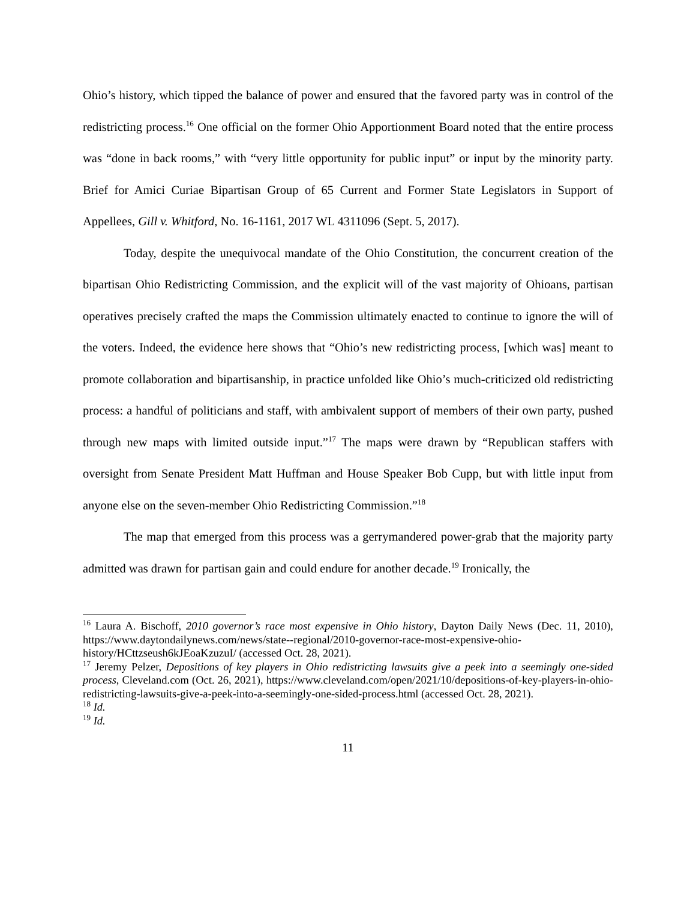Ohio’s history, which tipped the balance of power and ensured that the favored party was in control of the redistricting process.<sup>16</sup> One official on the former Ohio Apportionment Board noted that the entire process was “done in back rooms,” with “very little opportunity for public input” or input by the minority party. Brief for Amici Curiae Bipartisan Group of 65 Current and Former State Legislators in Support of Appellees, Gill v. Whitford, No. 16-1161, 2017 WL 4311096 (Sept. 5, 2017).
Today, despite the unequivocal mandate of the Ohio Constitution, the concurrent creation of the bipartisan Ohio Redistricting Commission, and the explicit will of the vast majority of Ohioans, partisan operatives precisely crafted the maps the Commission ultimately enacted to continue to ignore the will of the voters. Indeed, the evidence here shows that “Ohio’s new redistricting process, [which was] meant to promote collaboration and bipartisanship, in practice unfolded like Ohio’s much-criticized old redistricting process: a handful of politicians and staff, with ambivalent support of members of their own party, pushed through new maps with limited outside input.”<sup>17</sup> The maps were drawn by “Republican staffers with oversight from Senate President Matt Huffman and House Speaker Bob Cupp, but with little input from anyone else on the seven-member Ohio Redistricting Commission.”<sup>18</sup>
The map that emerged from this process was a gerrymandered power-grab that the majority party admitted was drawn for partisan gain and could endure for another decade.<sup>19</sup> Ironically, the
<sup>16</sup> Laura A. Bischoff, 2010 governor’s race most expensive in Ohio history, Dayton Daily News (Dec. 11, 2010), https://www.daytondailynews.com/news/state--regional/2010-governor-race-most-expensive-ohio-history/HCttzseush6kJEoaKzuzuI/ (accessed Oct. 28, 2021).
<sup>17</sup> Jeremy Pelzer, Depositions of key players in Ohio redistricting lawsuits give a peek into a seemingly one-sided process, Cleveland.com (Oct. 26, 2021), https://www.cleveland.com/open/2021/10/depositions-of-key-players-in-ohio-redistricting-lawsuits-give-a-peek-into-a-seemingly-one-sided-process.html (accessed Oct. 28, 2021).
<sup>18</sup> Id.
<sup>19</sup> Id.
11